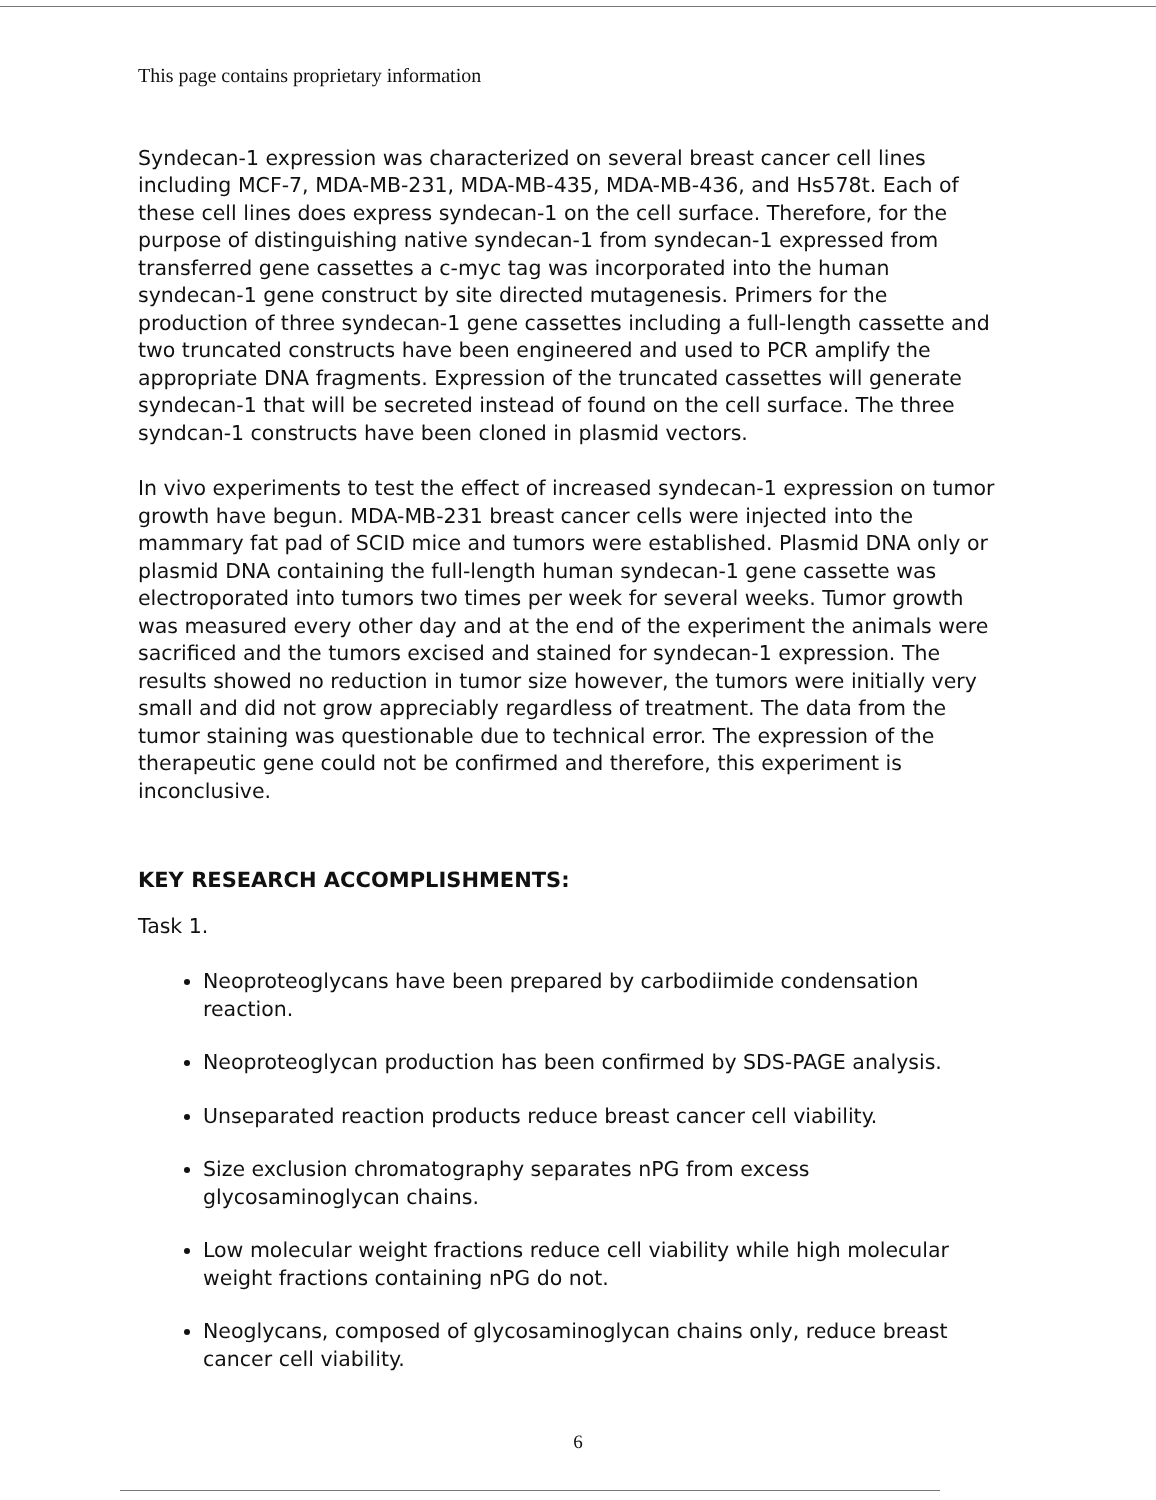This page contains proprietary information
Syndecan-1 expression was characterized on several breast cancer cell lines including MCF-7, MDA-MB-231, MDA-MB-435, MDA-MB-436, and Hs578t. Each of these cell lines does express syndecan-1 on the cell surface. Therefore, for the purpose of distinguishing native syndecan-1 from syndecan-1 expressed from transferred gene cassettes a c-myc tag was incorporated into the human syndecan-1 gene construct by site directed mutagenesis. Primers for the production of three syndecan-1 gene cassettes including a full-length cassette and two truncated constructs have been engineered and used to PCR amplify the appropriate DNA fragments. Expression of the truncated cassettes will generate syndecan-1 that will be secreted instead of found on the cell surface. The three syndcan-1 constructs have been cloned in plasmid vectors.
In vivo experiments to test the effect of increased syndecan-1 expression on tumor growth have begun. MDA-MB-231 breast cancer cells were injected into the mammary fat pad of SCID mice and tumors were established. Plasmid DNA only or plasmid DNA containing the full-length human syndecan-1 gene cassette was electroporated into tumors two times per week for several weeks. Tumor growth was measured every other day and at the end of the experiment the animals were sacrificed and the tumors excised and stained for syndecan-1 expression. The results showed no reduction in tumor size however, the tumors were initially very small and did not grow appreciably regardless of treatment. The data from the tumor staining was questionable due to technical error. The expression of the therapeutic gene could not be confirmed and therefore, this experiment is inconclusive.
KEY RESEARCH ACCOMPLISHMENTS:
Task 1.
Neoproteoglycans have been prepared by carbodiimide condensation reaction.
Neoproteoglycan production has been confirmed by SDS-PAGE analysis.
Unseparated reaction products reduce breast cancer cell viability.
Size exclusion chromatography separates nPG from excess glycosaminoglycan chains.
Low molecular weight fractions reduce cell viability while high molecular weight fractions containing nPG do not.
Neoglycans, composed of glycosaminoglycan chains only, reduce breast cancer cell viability.
6